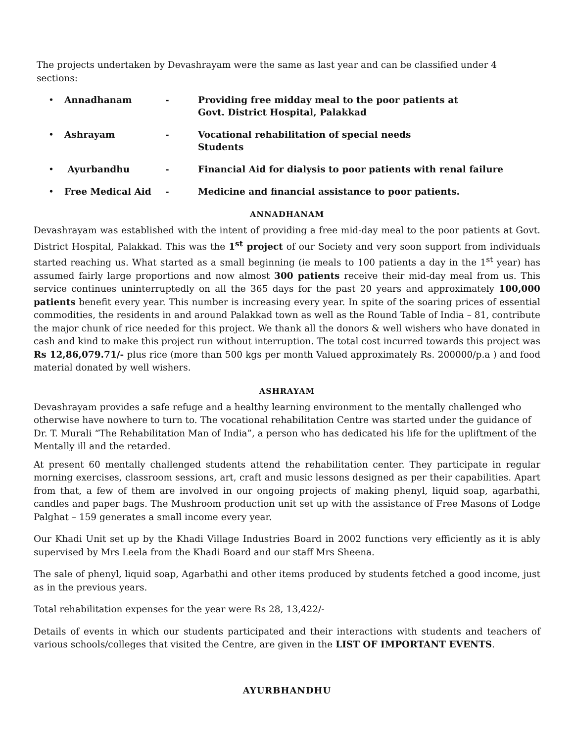The projects undertaken by Devashrayam were the same as last year and can be classified under 4 sections:
• Annadhanam - Providing free midday meal to the poor patients at
Govt. District Hospital, Palakkad
• Ashrayam - Vocational rehabilitation of special needs
Students
• Ayurbandhu - Financial Aid for dialysis to poor patients with renal failure
• Free Medical Aid - Medicine and financial assistance to poor patients.
ANNADHANAM
Devashrayam was established with the intent of providing a free mid-day meal to the poor patients at Govt. District Hospital, Palakkad. This was the 1<sup>st</sup> project of our Society and very soon support from individuals started reaching us. What started as a small beginning (ie meals to 100 patients a day in the 1<sup>st</sup> year) has assumed fairly large proportions and now almost 300 patients receive their mid-day meal from us. This service continues uninterruptedly on all the 365 days for the past 20 years and approximately 100,000 patients benefit every year. This number is increasing every year. In spite of the soaring prices of essential commodities, the residents in and around Palakkad town as well as the Round Table of India – 81, contribute the major chunk of rice needed for this project. We thank all the donors & well wishers who have donated in cash and kind to make this project run without interruption. The total cost incurred towards this project was Rs 12,86,079.71/- plus rice (more than 500 kgs per month Valued approximately Rs. 200000/p.a ) and food material donated by well wishers.
ASHRAYAM
Devashrayam provides a safe refuge and a healthy learning environment to the mentally challenged who otherwise have nowhere to turn to. The vocational rehabilitation Centre was started under the guidance of Dr. T. Murali “The Rehabilitation Man of India”, a person who has dedicated his life for the upliftment of the Mentally ill and the retarded.
At present 60 mentally challenged students attend the rehabilitation center. They participate in regular morning exercises, classroom sessions, art, craft and music lessons designed as per their capabilities. Apart from that, a few of them are involved in our ongoing projects of making phenyl, liquid soap, agarbathi, candles and paper bags. The Mushroom production unit set up with the assistance of Free Masons of Lodge Palghat – 159 generates a small income every year.
Our Khadi Unit set up by the Khadi Village Industries Board in 2002 functions very efficiently as it is ably supervised by Mrs Leela from the Khadi Board and our staff Mrs Sheena.
The sale of phenyl, liquid soap, Agarbathi and other items produced by students fetched a good income, just as in the previous years.
Total rehabilitation expenses for the year were Rs 28, 13,422/-
Details of events in which our students participated and their interactions with students and teachers of various schools/colleges that visited the Centre, are given in the LIST OF IMPORTANT EVENTS.
AYURBHANDHU